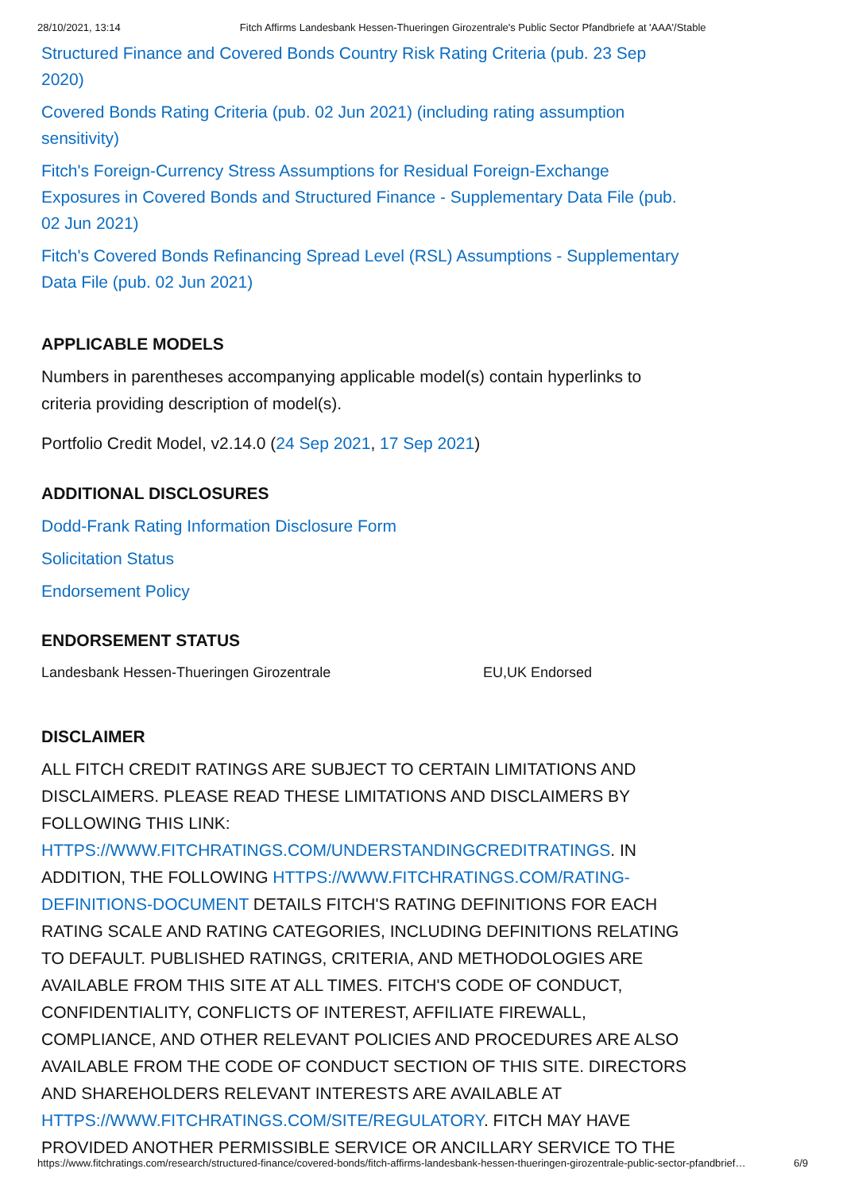28/10/2021, 13:14 Fitch Affirms Landesbank Hessen-Thueringen Girozentrale's Public Sector Pfandbriefe at 'AAA'/Stable
Structured Finance and Covered Bonds Country Risk Rating Criteria (pub. 23 Sep 2020)
Covered Bonds Rating Criteria (pub. 02 Jun 2021) (including rating assumption sensitivity)
Fitch's Foreign-Currency Stress Assumptions for Residual Foreign-Exchange Exposures in Covered Bonds and Structured Finance - Supplementary Data File (pub. 02 Jun 2021)
Fitch's Covered Bonds Refinancing Spread Level (RSL) Assumptions - Supplementary Data File (pub. 02 Jun 2021)
APPLICABLE MODELS
Numbers in parentheses accompanying applicable model(s) contain hyperlinks to criteria providing description of model(s).
Portfolio Credit Model, v2.14.0 (24 Sep 2021, 17 Sep 2021)
ADDITIONAL DISCLOSURES
Dodd-Frank Rating Information Disclosure Form
Solicitation Status
Endorsement Policy
ENDORSEMENT STATUS
| Landesbank Hessen-Thueringen Girozentrale | EU,UK Endorsed |
DISCLAIMER
ALL FITCH CREDIT RATINGS ARE SUBJECT TO CERTAIN LIMITATIONS AND DISCLAIMERS. PLEASE READ THESE LIMITATIONS AND DISCLAIMERS BY FOLLOWING THIS LINK: HTTPS://WWW.FITCHRATINGS.COM/UNDERSTANDINGCREDITRATINGS. IN ADDITION, THE FOLLOWING HTTPS://WWW.FITCHRATINGS.COM/RATING-DEFINITIONS-DOCUMENT DETAILS FITCH'S RATING DEFINITIONS FOR EACH RATING SCALE AND RATING CATEGORIES, INCLUDING DEFINITIONS RELATING TO DEFAULT. PUBLISHED RATINGS, CRITERIA, AND METHODOLOGIES ARE AVAILABLE FROM THIS SITE AT ALL TIMES. FITCH'S CODE OF CONDUCT, CONFIDENTIALITY, CONFLICTS OF INTEREST, AFFILIATE FIREWALL, COMPLIANCE, AND OTHER RELEVANT POLICIES AND PROCEDURES ARE ALSO AVAILABLE FROM THE CODE OF CONDUCT SECTION OF THIS SITE. DIRECTORS AND SHAREHOLDERS RELEVANT INTERESTS ARE AVAILABLE AT HTTPS://WWW.FITCHRATINGS.COM/SITE/REGULATORY. FITCH MAY HAVE PROVIDED ANOTHER PERMISSIBLE SERVICE OR ANCILLARY SERVICE TO THE
https://www.fitchratings.com/research/structured-finance/covered-bonds/fitch-affirms-landesbank-hessen-thueringen-girozentrale-public-sector-pfandbrief… 6/9